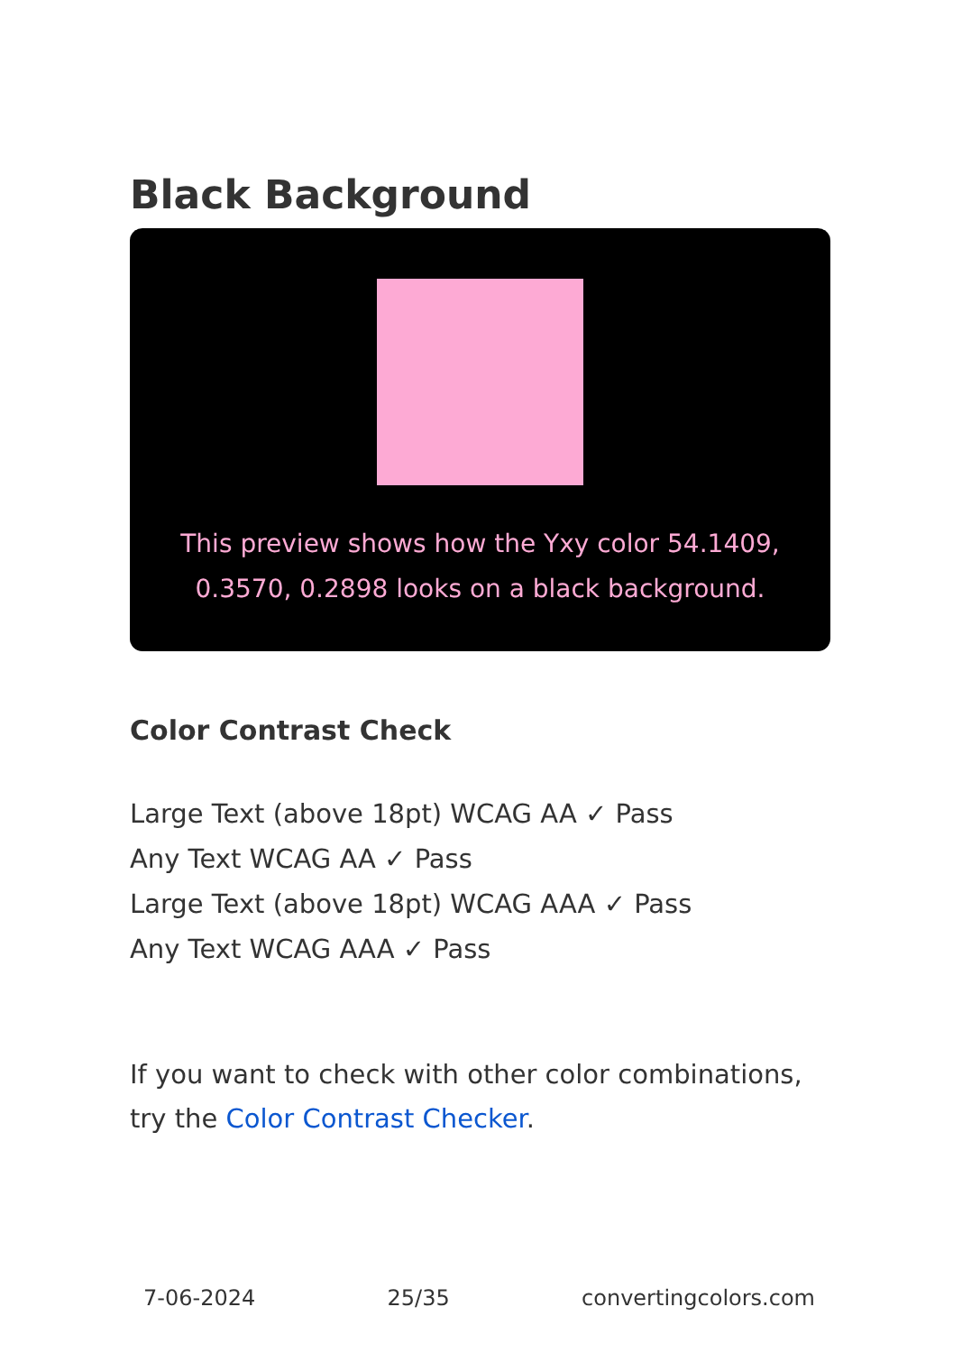Black Background
This preview shows how the Yxy color 54.1409, 0.3570, 0.2898 looks on a black background.
Color Contrast Check
Large Text (above 18pt) WCAG AA ✓ Pass
Any Text WCAG AA ✓ Pass
Large Text (above 18pt) WCAG AAA ✓ Pass
Any Text WCAG AAA ✓ Pass
If you want to check with other color combinations, try the Color Contrast Checker.
7-06-2024 25/35 convertingcolors.com